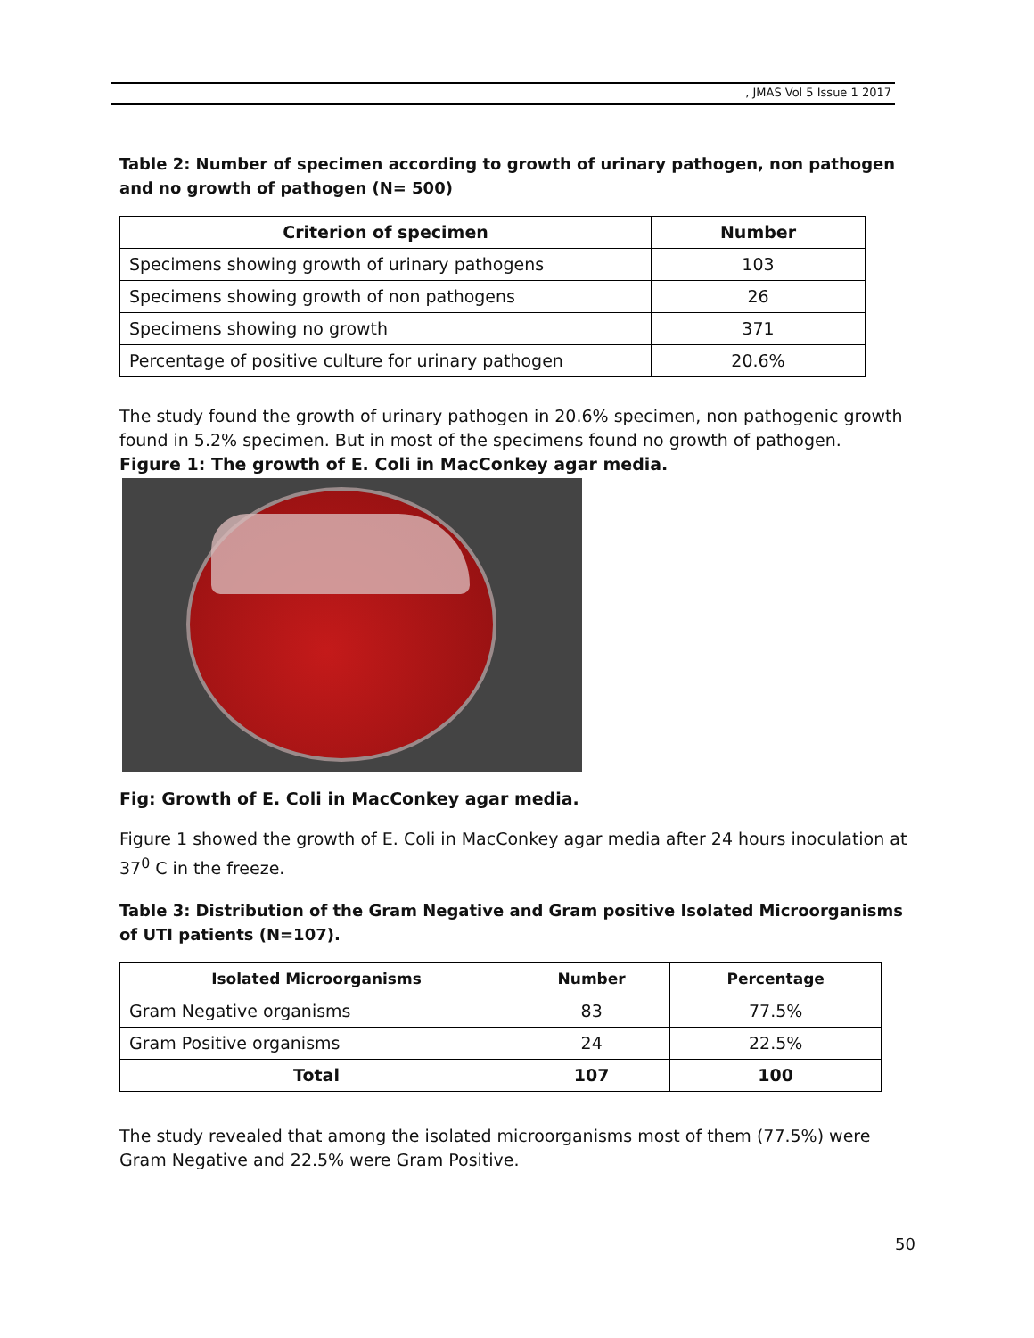, JMAS Vol 5 Issue 1 2017
Table 2: Number of specimen according to growth of urinary pathogen, non pathogen and no growth of pathogen (N= 500)
| Criterion of specimen | Number |
| --- | --- |
| Specimens showing growth of urinary pathogens | 103 |
| Specimens showing growth of non pathogens | 26 |
| Specimens showing no growth | 371 |
| Percentage of positive culture for urinary pathogen | 20.6% |
The study found the growth of urinary pathogen in 20.6% specimen, non pathogenic growth found in 5.2% specimen. But in most of the specimens found no growth of pathogen.
Figure 1: The growth of E. Coli in MacConkey agar media.
Fig: Growth of E. Coli in MacConkey agar media.
Figure 1 showed the growth of E. Coli in MacConkey agar media after 24 hours inoculation at 37<sup>0</sup> C in the freeze.
Table 3: Distribution of the Gram Negative and Gram positive Isolated Microorganisms of UTI patients (N=107).
| Isolated Microorganisms | Number | Percentage |
| --- | --- | --- |
| Gram Negative organisms | 83 | 77.5% |
| Gram Positive organisms | 24 | 22.5% |
| Total | 107 | 100 |
The study revealed that among the isolated microorganisms most of them (77.5%) were Gram Negative and 22.5% were Gram Positive.
50